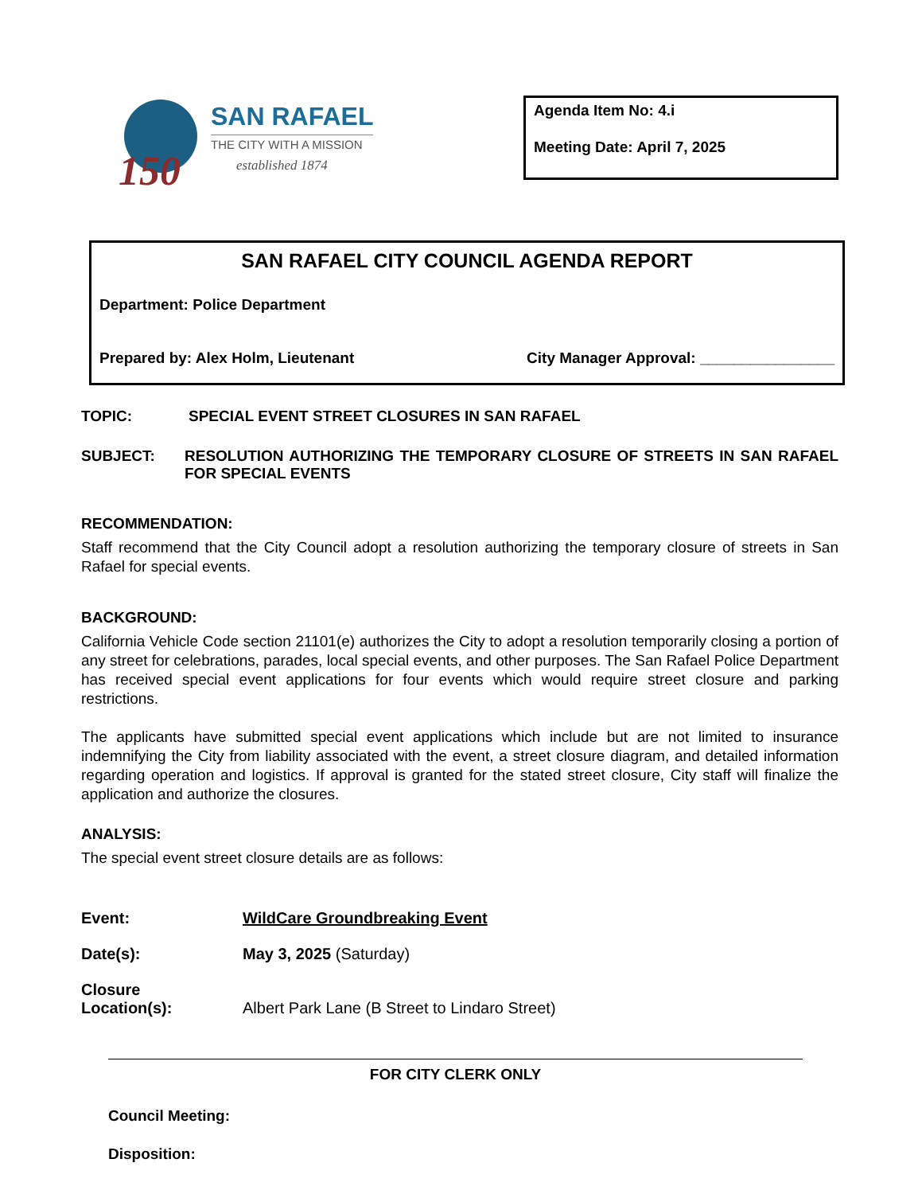150
SAN RAFAEL
THE CITY WITH A MISSION
established 1874
Agenda Item No: 4.i
Meeting Date: April 7, 2025
SAN RAFAEL CITY COUNCIL AGENDA REPORT
Department: Police Department
Prepared by: Alex Holm, Lieutenant City Manager Approval: ________________
TOPIC: SPECIAL EVENT STREET CLOSURES IN SAN RAFAEL
SUBJECT: RESOLUTION AUTHORIZING THE TEMPORARY CLOSURE OF STREETS IN SAN RAFAEL FOR SPECIAL EVENTS
RECOMMENDATION:
Staff recommend that the City Council adopt a resolution authorizing the temporary closure of streets in San Rafael for special events.
BACKGROUND:
California Vehicle Code section 21101(e) authorizes the City to adopt a resolution temporarily closing a portion of any street for celebrations, parades, local special events, and other purposes. The San Rafael Police Department has received special event applications for four events which would require street closure and parking restrictions.
The applicants have submitted special event applications which include but are not limited to insurance indemnifying the City from liability associated with the event, a street closure diagram, and detailed information regarding operation and logistics. If approval is granted for the stated street closure, City staff will finalize the application and authorize the closures.
ANALYSIS:
The special event street closure details are as follows:
Event: WildCare Groundbreaking Event Date(s): May 3, 2025 (Saturday) Closure
Location(s): Albert Park Lane (B Street to Lindaro Street)
FOR CITY CLERK ONLY
Council Meeting:
Disposition: